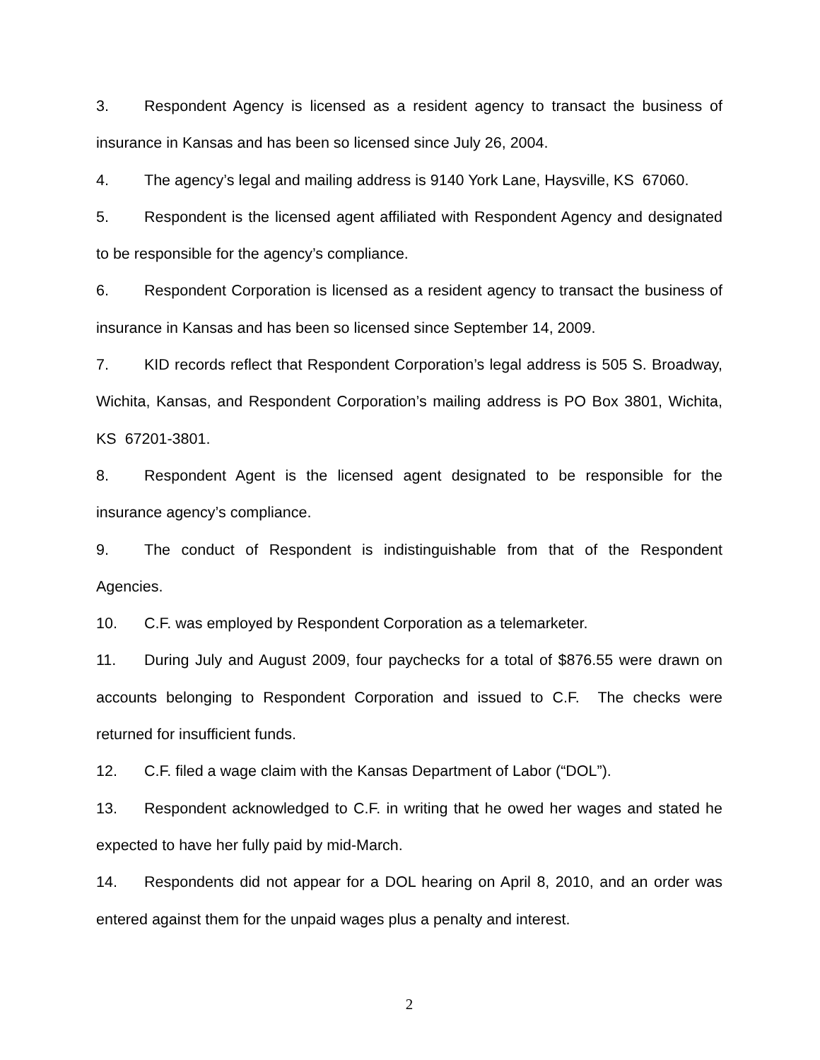3. Respondent Agency is licensed as a resident agency to transact the business of insurance in Kansas and has been so licensed since July 26, 2004.
4. The agency’s legal and mailing address is 9140 York Lane, Haysville, KS 67060.
5. Respondent is the licensed agent affiliated with Respondent Agency and designated to be responsible for the agency’s compliance.
6. Respondent Corporation is licensed as a resident agency to transact the business of insurance in Kansas and has been so licensed since September 14, 2009.
7. KID records reflect that Respondent Corporation’s legal address is 505 S. Broadway, Wichita, Kansas, and Respondent Corporation’s mailing address is PO Box 3801, Wichita, KS 67201-3801.
8. Respondent Agent is the licensed agent designated to be responsible for the insurance agency’s compliance.
9. The conduct of Respondent is indistinguishable from that of the Respondent Agencies.
10. C.F. was employed by Respondent Corporation as a telemarketer.
11. During July and August 2009, four paychecks for a total of $876.55 were drawn on accounts belonging to Respondent Corporation and issued to C.F. The checks were returned for insufficient funds.
12. C.F. filed a wage claim with the Kansas Department of Labor (“DOL”).
13. Respondent acknowledged to C.F. in writing that he owed her wages and stated he expected to have her fully paid by mid-March.
14. Respondents did not appear for a DOL hearing on April 8, 2010, and an order was entered against them for the unpaid wages plus a penalty and interest.
2